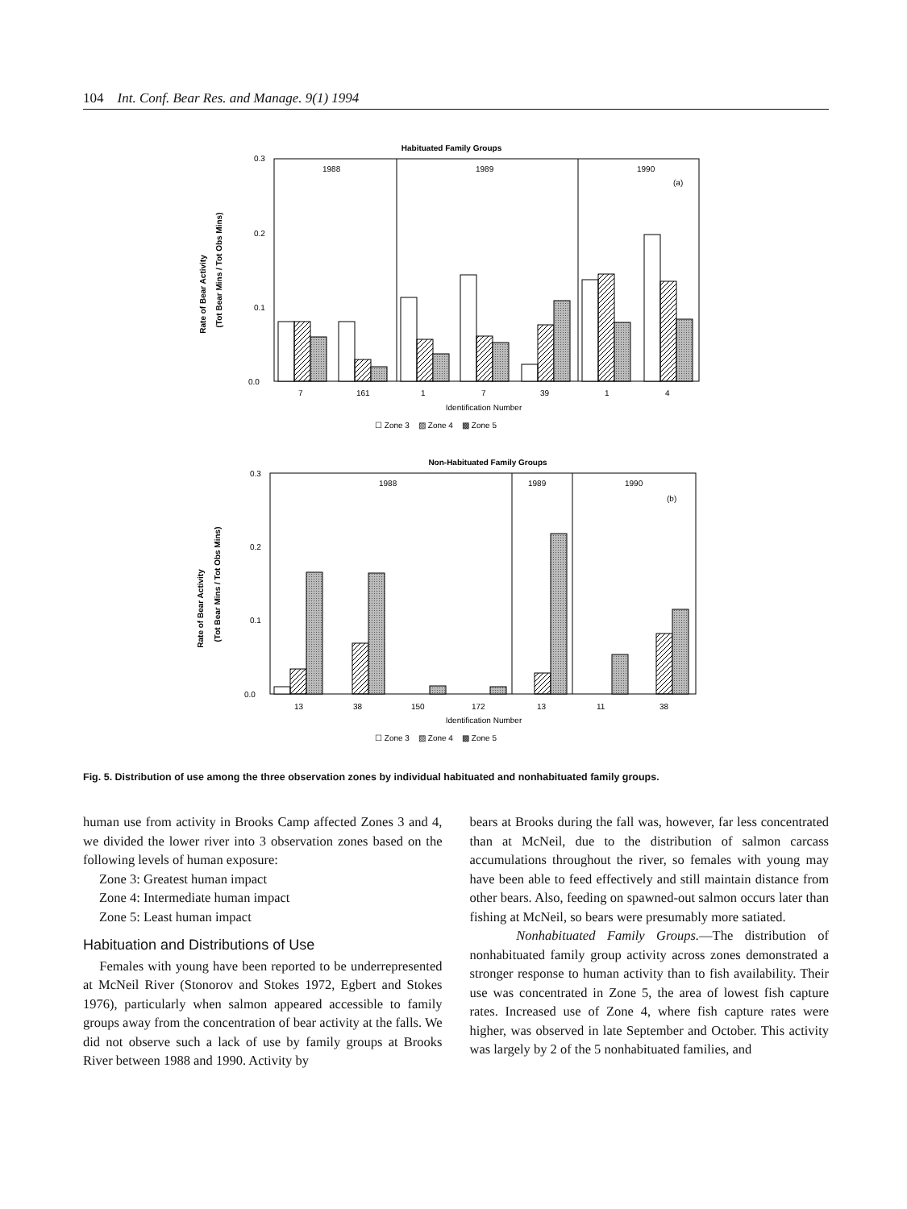104 Int. Conf. Bear Res. and Manage. 9(1) 1994
Habituated Family Groups
0.3
0.2
0.1
0.0
1988
1989
1990
(a)
7
161
1
7
39
1
4
Identification Number
☐ Zone 3 ▨ Zone 4 ▩ Zone 5
Rate of Bear Activity
(Tot Bear Mins / Tot Obs Mins)
Non-Habituated Family Groups
0.3
0.2
0.1
0.0
1988
1989
1990
(b)
13
38
150
172
13
11
38
Identification Number
☐ Zone 3 ▨ Zone 4 ▩ Zone 5
Rate of Bear Activity
(Tot Bear Mins / Tot Obs Mins)
Fig. 5. Distribution of use among the three observation zones by individual habituated and nonhabituated family groups.
human use from activity in Brooks Camp affected Zones 3 and 4, we divided the lower river into 3 observation zones based on the following levels of human exposure:
Zone 3: Greatest human impact
Zone 4: Intermediate human impact
Zone 5: Least human impact
Habituation and Distributions of Use
Females with young have been reported to be underrepresented at McNeil River (Stonorov and Stokes 1972, Egbert and Stokes 1976), particularly when salmon appeared accessible to family groups away from the concentration of bear activity at the falls. We did not observe such a lack of use by family groups at Brooks River between 1988 and 1990. Activity by
bears at Brooks during the fall was, however, far less concentrated than at McNeil, due to the distribution of salmon carcass accumulations throughout the river, so females with young may have been able to feed effectively and still maintain distance from other bears. Also, feeding on spawned-out salmon occurs later than fishing at McNeil, so bears were presumably more satiated.
Nonhabituated Family Groups.—The distribution of nonhabituated family group activity across zones demonstrated a stronger response to human activity than to fish availability. Their use was concentrated in Zone 5, the area of lowest fish capture rates. Increased use of Zone 4, where fish capture rates were higher, was observed in late September and October. This activity was largely by 2 of the 5 nonhabituated families, and